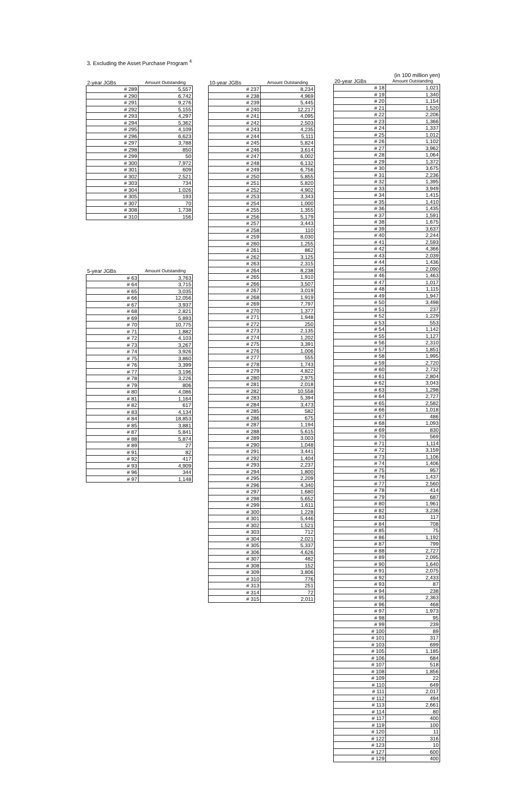3. Excluding the Asset Purchase Program <sup>4</sup>
| 2-year JGBs | Amount Outstanding |
| --- | --- |
| # 289 | 5,557 |
| # 290 | 6,742 |
| # 291 | 9,276 |
| # 292 | 5,155 |
| # 293 | 4,297 |
| # 294 | 5,362 |
| # 295 | 4,109 |
| # 296 | 6,623 |
| # 297 | 3,788 |
| # 298 | 850 |
| # 299 | 50 |
| # 300 | 7,972 |
| # 301 | 609 |
| # 302 | 2,521 |
| # 303 | 734 |
| # 304 | 1,026 |
| # 305 | 193 |
| # 307 | 70 |
| # 308 | 1,738 |
| # 310 | 156 |
| 5-year JGBs | Amount Outstanding |
| --- | --- |
| # 63 | 3,763 |
| # 64 | 3,715 |
| # 65 | 3,035 |
| # 66 | 12,056 |
| # 67 | 3,937 |
| # 68 | 2,821 |
| # 69 | 5,893 |
| # 70 | 10,775 |
| # 71 | 1,882 |
| # 72 | 4,103 |
| # 73 | 3,267 |
| # 74 | 3,926 |
| # 75 | 3,860 |
| # 76 | 3,399 |
| # 77 | 3,196 |
| # 78 | 3,226 |
| # 79 | 806 |
| # 80 | 4,086 |
| # 81 | 1,164 |
| # 82 | 617 |
| # 83 | 4,134 |
| # 84 | 18,853 |
| # 85 | 3,881 |
| # 87 | 5,841 |
| # 88 | 5,874 |
| # 89 | 27 |
| # 91 | 82 |
| # 92 | 417 |
| # 93 | 4,909 |
| # 96 | 344 |
| # 97 | 1,148 |
| 10-year JGBs | Amount Outstanding |
| --- | --- |
| # 237 | 8,234 |
| # 238 | 4,969 |
| # 239 | 5,445 |
| # 240 | 12,217 |
| # 241 | 4,095 |
| # 242 | 2,503 |
| # 243 | 4,235 |
| # 244 | 5,111 |
| # 245 | 5,824 |
| # 246 | 3,614 |
| # 247 | 6,002 |
| # 248 | 6,132 |
| # 249 | 6,756 |
| # 250 | 5,855 |
| # 251 | 5,820 |
| # 252 | 4,902 |
| # 253 | 3,343 |
| # 254 | 1,000 |
| # 255 | 1,355 |
| # 256 | 5,179 |
| # 257 | 3,443 |
| # 258 | 110 |
| # 259 | 8,030 |
| # 260 | 1,255 |
| # 261 | 862 |
| # 262 | 3,125 |
| # 263 | 2,315 |
| # 264 | 8,238 |
| # 265 | 1,910 |
| # 266 | 3,507 |
| # 267 | 3,019 |
| # 268 | 1,919 |
| # 269 | 7,797 |
| # 270 | 1,377 |
| # 271 | 1,948 |
| # 272 | 250 |
| # 273 | 2,135 |
| # 274 | 1,202 |
| # 275 | 3,391 |
| # 276 | 1,006 |
| # 277 | 555 |
| # 278 | 1,743 |
| # 279 | 4,822 |
| # 280 | 2,975 |
| # 281 | 2,018 |
| # 282 | 10,558 |
| # 283 | 5,394 |
| # 284 | 3,473 |
| # 285 | 582 |
| # 286 | 675 |
| # 287 | 1,194 |
| # 288 | 5,615 |
| # 289 | 3,003 |
| # 290 | 1,048 |
| # 291 | 3,441 |
| # 292 | 1,404 |
| # 293 | 2,237 |
| # 294 | 1,800 |
| # 295 | 2,209 |
| # 296 | 4,340 |
| # 297 | 1,680 |
| # 298 | 5,652 |
| # 299 | 1,611 |
| # 300 | 1,228 |
| # 301 | 5,446 |
| # 302 | 1,521 |
| # 303 | 712 |
| # 304 | 2,021 |
| # 305 | 5,337 |
| # 306 | 4,626 |
| # 307 | 482 |
| # 308 | 152 |
| # 309 | 3,806 |
| # 310 | 776 |
| # 313 | 251 |
| # 314 | 72 |
| # 315 | 2,011 |
(in 100 million yen)
| 20-year JGBs | Amount Outstanding |
| --- | --- |
| # 18 | 1,021 |
| # 19 | 1,340 |
| # 20 | 1,154 |
| # 21 | 1,520 |
| # 22 | 2,206 |
| # 23 | 1,366 |
| # 24 | 1,337 |
| # 25 | 1,012 |
| # 26 | 1,102 |
| # 27 | 3,962 |
| # 28 | 1,064 |
| # 29 | 1,372 |
| # 30 | 3,675 |
| # 31 | 2,236 |
| # 32 | 1,395 |
| # 33 | 3,949 |
| # 34 | 1,415 |
| # 35 | 1,410 |
| # 36 | 1,435 |
| # 37 | 1,591 |
| # 38 | 1,675 |
| # 39 | 3,637 |
| # 40 | 2,244 |
| # 41 | 2,593 |
| # 42 | 4,366 |
| # 43 | 2,039 |
| # 44 | 1,436 |
| # 45 | 2,090 |
| # 46 | 1,463 |
| # 47 | 1,017 |
| # 48 | 1,115 |
| # 49 | 1,947 |
| # 50 | 3,498 |
| # 51 | 237 |
| # 52 | 1,229 |
| # 53 | 553 |
| # 54 | 1,142 |
| # 55 | 1,127 |
| # 56 | 2,310 |
| # 57 | 1,851 |
| # 58 | 1,995 |
| # 59 | 2,720 |
| # 60 | 2,732 |
| # 61 | 2,804 |
| # 62 | 3,043 |
| # 63 | 1,298 |
| # 64 | 2,727 |
| # 65 | 2,582 |
| # 66 | 1,018 |
| # 67 | 486 |
| # 68 | 1,093 |
| # 69 | 830 |
| # 70 | 569 |
| # 71 | 1,114 |
| # 72 | 3,159 |
| # 73 | 1,106 |
| # 74 | 1,406 |
| # 75 | 957 |
| # 76 | 1,437 |
| # 77 | 2,560 |
| # 78 | 414 |
| # 79 | 687 |
| # 80 | 1,961 |
| # 82 | 3,236 |
| # 83 | 117 |
| # 84 | 708 |
| # 85 | 75 |
| # 86 | 1,192 |
| # 87 | 799 |
| # 88 | 2,727 |
| # 89 | 2,095 |
| # 90 | 1,640 |
| # 91 | 2,075 |
| # 92 | 2,433 |
| # 93 | 87 |
| # 94 | 238 |
| # 95 | 2,363 |
| # 96 | 468 |
| # 97 | 1,973 |
| # 98 | 95 |
| # 99 | 239 |
| # 100 | 89 |
| # 101 | 317 |
| # 103 | 699 |
| # 105 | 1,185 |
| # 106 | 684 |
| # 107 | 518 |
| # 108 | 1,856 |
| # 109 | 22 |
| # 110 | 649 |
| # 111 | 2,017 |
| # 112 | 494 |
| # 113 | 2,661 |
| # 114 | 80 |
| # 117 | 400 |
| # 119 | 100 |
| # 120 | 11 |
| # 122 | 316 |
| # 123 | 10 |
| # 127 | 600 |
| # 129 | 400 |